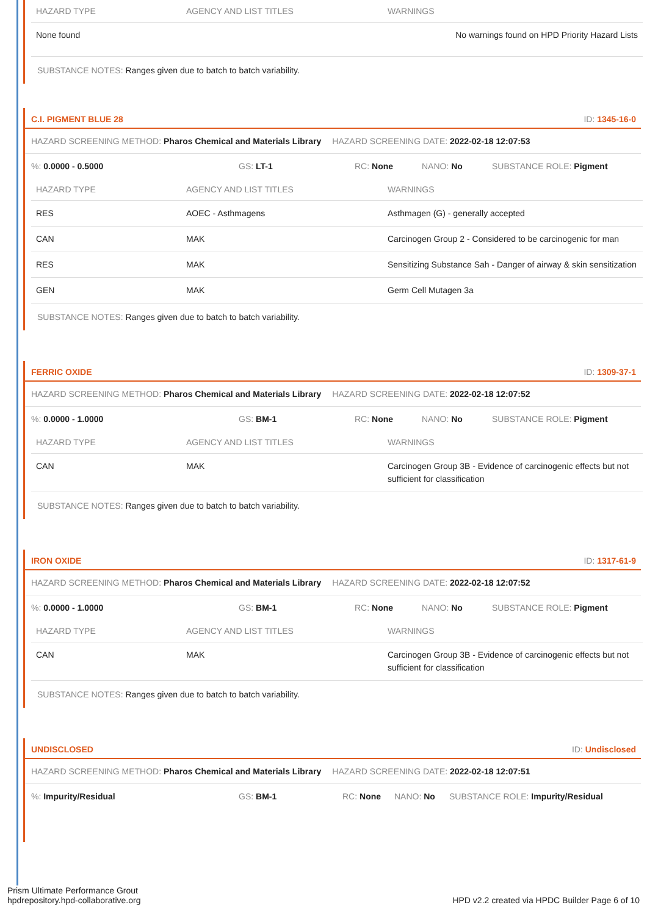| HAZARD TYPE | AGENCY AND LIST TITLES | WARNINGS |
| --- | --- | --- |
| None found | | No warnings found on HPD Priority Hazard Lists |
SUBSTANCE NOTES: Ranges given due to batch to batch variability.
C.I. PIGMENT BLUE 28 ID: 1345-16-0
HAZARD SCREENING METHOD: Pharos Chemical and Materials Library HAZARD SCREENING DATE: 2022-02-18 12:07:53
%: 0.0000 - 0.5000 GS: LT-1 RC: None NANO: No SUBSTANCE ROLE: Pigment
| HAZARD TYPE | AGENCY AND LIST TITLES | WARNINGS |
| --- | --- | --- |
| RES | AOEC - Asthmagens | Asthmagen (G) - generally accepted |
| CAN | MAK | Carcinogen Group 2 - Considered to be carcinogenic for man |
| RES | MAK | Sensitizing Substance Sah - Danger of airway & skin sensitization |
| GEN | MAK | Germ Cell Mutagen 3a |
SUBSTANCE NOTES: Ranges given due to batch to batch variability.
FERRIC OXIDE ID: 1309-37-1
HAZARD SCREENING METHOD: Pharos Chemical and Materials Library HAZARD SCREENING DATE: 2022-02-18 12:07:52
%: 0.0000 - 1.0000 GS: BM-1 RC: None NANO: No SUBSTANCE ROLE: Pigment
| HAZARD TYPE | AGENCY AND LIST TITLES | WARNINGS |
| --- | --- | --- |
| CAN | MAK | Carcinogen Group 3B - Evidence of carcinogenic effects but not sufficient for classification |
SUBSTANCE NOTES: Ranges given due to batch to batch variability.
IRON OXIDE ID: 1317-61-9
HAZARD SCREENING METHOD: Pharos Chemical and Materials Library HAZARD SCREENING DATE: 2022-02-18 12:07:52
%: 0.0000 - 1.0000 GS: BM-1 RC: None NANO: No SUBSTANCE ROLE: Pigment
| HAZARD TYPE | AGENCY AND LIST TITLES | WARNINGS |
| --- | --- | --- |
| CAN | MAK | Carcinogen Group 3B - Evidence of carcinogenic effects but not sufficient for classification |
SUBSTANCE NOTES: Ranges given due to batch to batch variability.
UNDISCLOSED ID: Undisclosed
HAZARD SCREENING METHOD: Pharos Chemical and Materials Library HAZARD SCREENING DATE: 2022-02-18 12:07:51
%: Impurity/Residual GS: BM-1 RC: None NANO: No SUBSTANCE ROLE: Impurity/Residual
Prism Ultimate Performance Grout
hpdrepository.hpd-collaborative.org
HPD v2.2 created via HPDC Builder Page 6 of 10